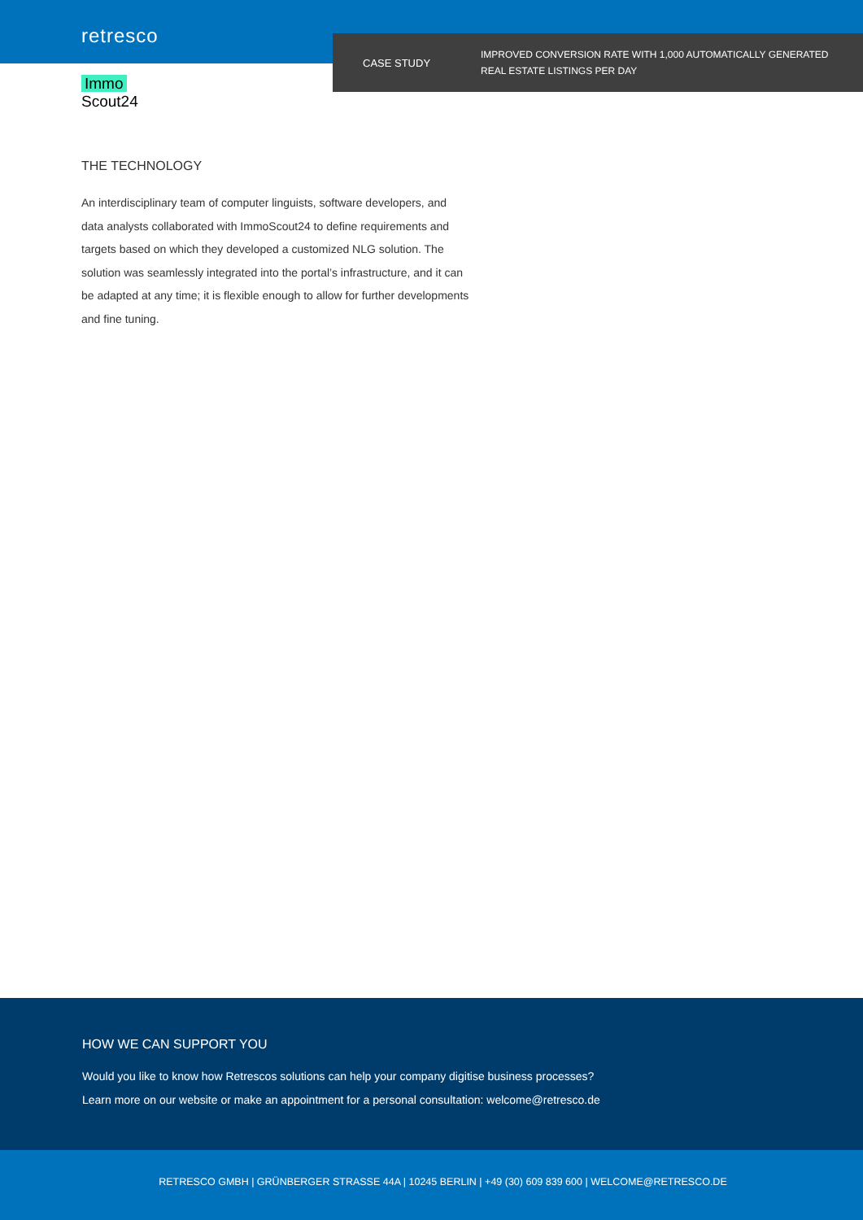retresco
CASE STUDY
IMPROVED CONVERSION RATE WITH 1,000 AUTOMATICALLY GENERATED
REAL ESTATE LISTINGS PER DAY
Immo
Scout24
THE TECHNOLOGY
An interdisciplinary team of computer linguists, software developers, and data analysts collaborated with ImmoScout24 to define requirements and targets based on which they developed a customized NLG solution. The solution was seamlessly integrated into the portal’s infrastructure, and it can be adapted at any time; it is flexible enough to allow for further developments and fine tuning.
HOW WE CAN SUPPORT YOU
Would you like to know how Retrescos solutions can help your company digitise business processes?
Learn more on our website or make an appointment for a personal consultation: welcome@retresco.de
RETRESCO GMBH | GRÜNBERGER STRASSE 44A | 10245 BERLIN | +49 (30) 609 839 600 | WELCOME@RETRESCO.DE